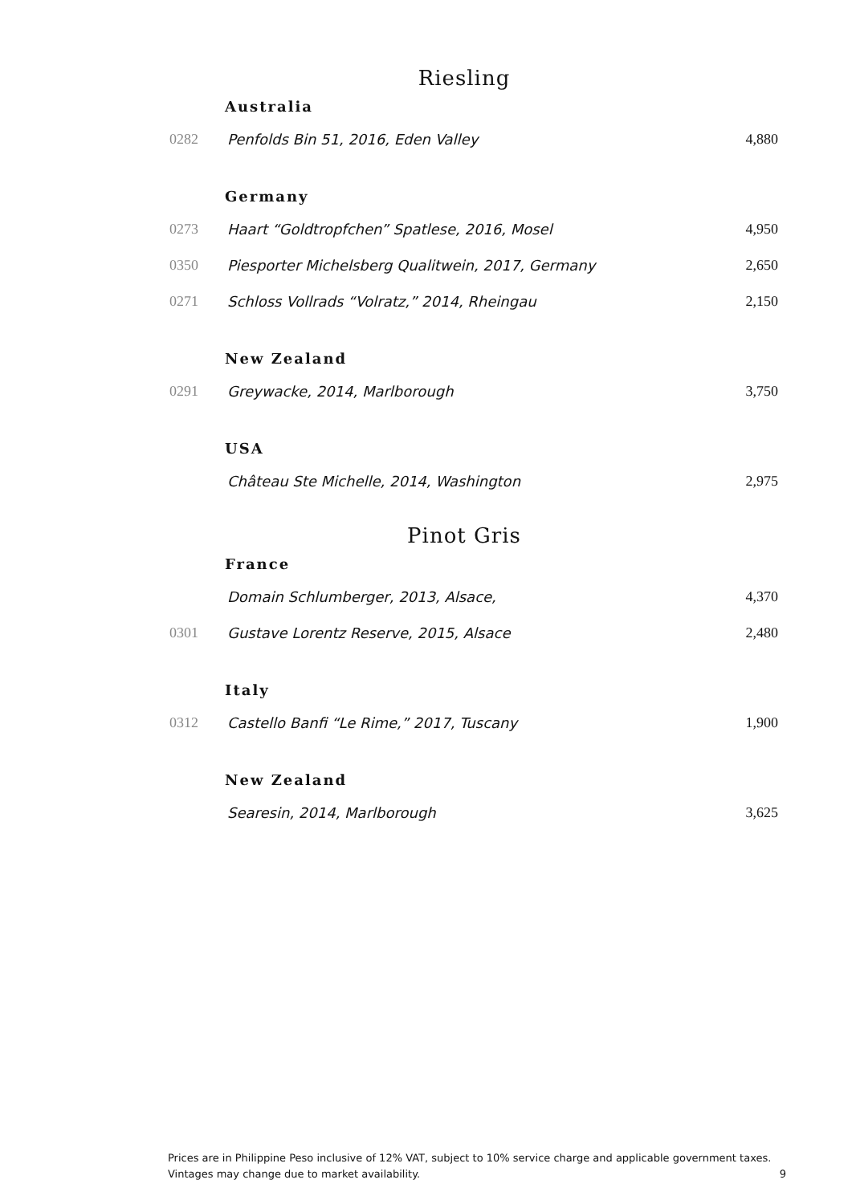Riesling
Australia
| 0282 | Penfolds Bin 51, 2016, Eden Valley | 4,880 |
Germany
| 0273 | Haart “Goldtropfchen” Spatlese, 2016, Mosel | 4,950 |
| 0350 | Piesporter Michelsberg Qualitwein, 2017, Germany | 2,650 |
| 0271 | Schloss Vollrads “Volratz,” 2014, Rheingau | 2,150 |
New Zealand
| 0291 | Greywacke, 2014, Marlborough | 3,750 |
USA
| | Château Ste Michelle, 2014, Washington | 2,975 |
Pinot Gris
France
| | Domain Schlumberger, 2013, Alsace, | 4,370 |
| 0301 | Gustave Lorentz Reserve, 2015, Alsace | 2,480 |
Italy
| 0312 | Castello Banfi “Le Rime,” 2017, Tuscany | 1,900 |
New Zealand
| | Searesin, 2014, Marlborough | 3,625 |
Prices are in Philippine Peso inclusive of 12% VAT, subject to 10% service charge and applicable government taxes.
Vintages may change due to market availability. 9